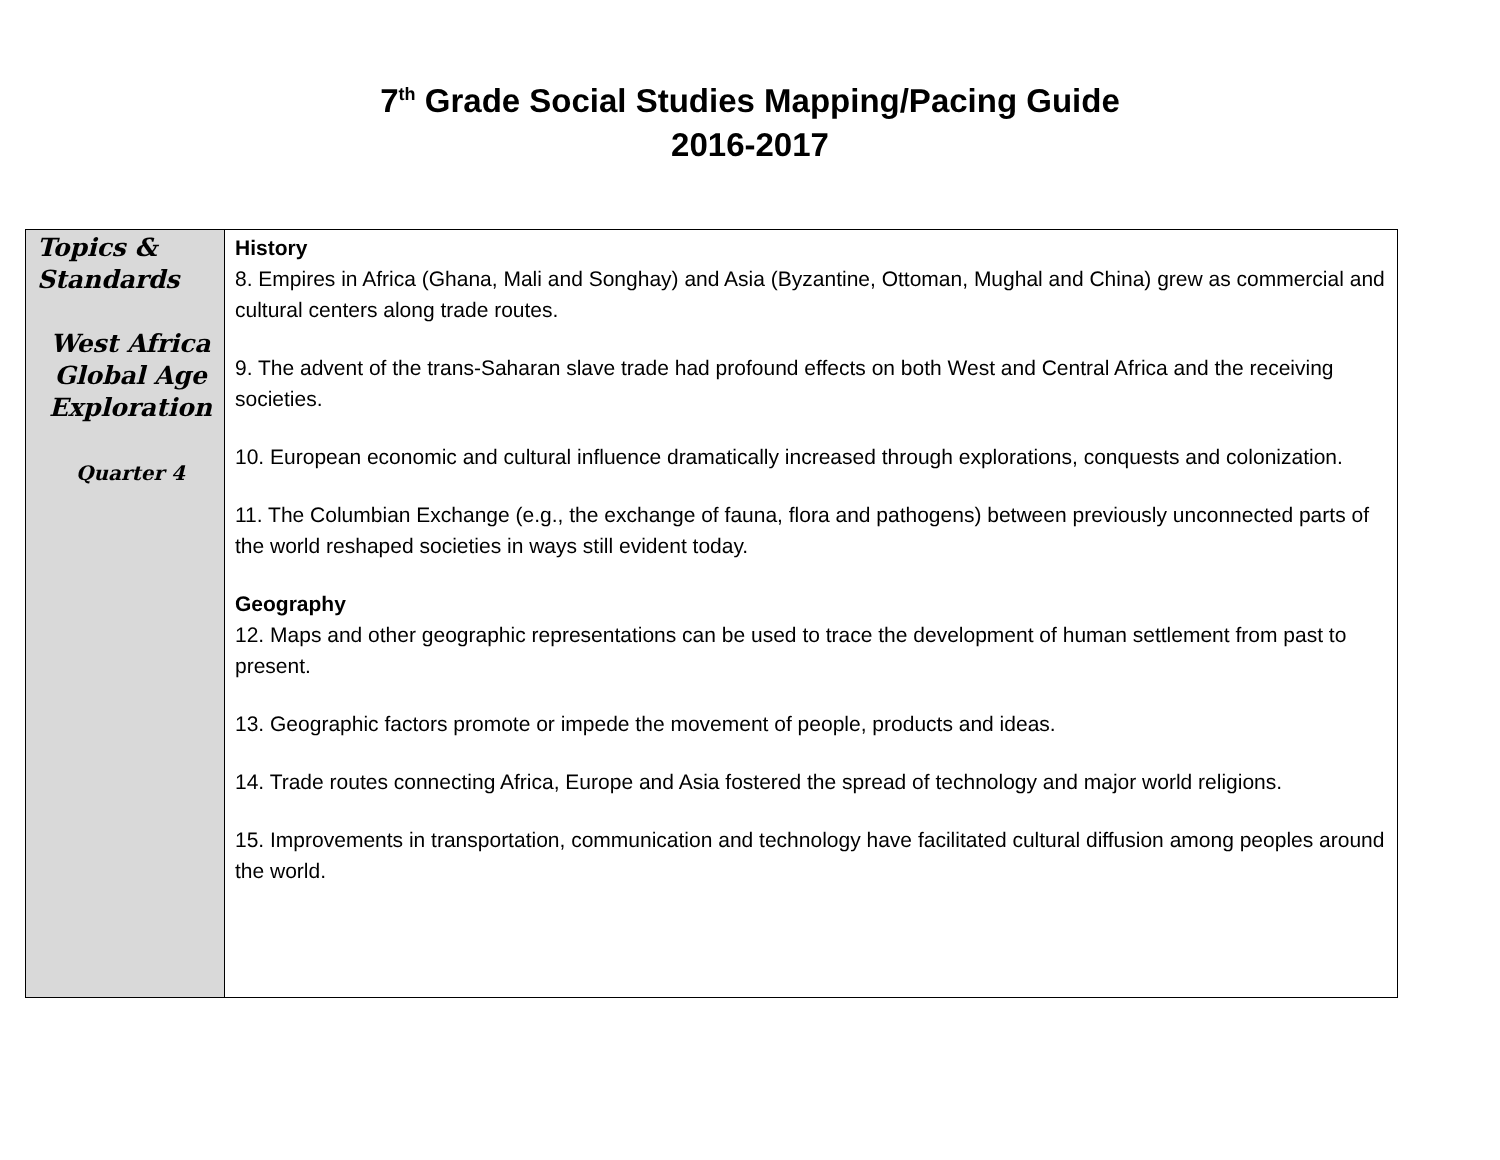7<sup>th</sup> Grade Social Studies Mapping/Pacing Guide
2016-2017
| Topics & Standards West Africa Global Age Exploration Quarter 4 | History 8. Empires in Africa (Ghana, Mali and Songhay) and Asia (Byzantine, Ottoman, Mughal and China) grew as commercial and cultural centers along trade routes. 9. The advent of the trans-Saharan slave trade had profound effects on both West and Central Africa and the receiving societies. 10. European economic and cultural influence dramatically increased through explorations, conquests and colonization. 11. The Columbian Exchange (e.g., the exchange of fauna, flora and pathogens) between previously unconnected parts of the world reshaped societies in ways still evident today. Geography 12. Maps and other geographic representations can be used to trace the development of human settlement from past to present. 13. Geographic factors promote or impede the movement of people, products and ideas. 14. Trade routes connecting Africa, Europe and Asia fostered the spread of technology and major world religions. 15. Improvements in transportation, communication and technology have facilitated cultural diffusion among peoples around the world. |